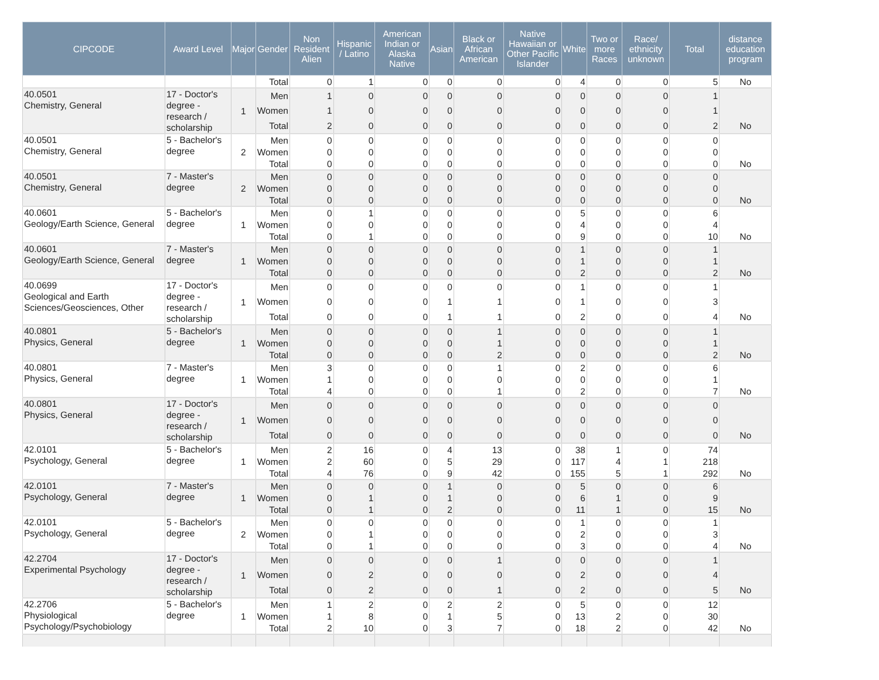| CIPCODE | Award Level | Major | Gender | Non Resident Alien | Hispanic / Latino | American Indian or Alaska Native | Asian | Black or African American | Native Hawaiian or Other Pacific Islander | White | Two or more Races | Race/ ethnicity unknown | Total | distance education program |
| --- | --- | --- | --- | --- | --- | --- | --- | --- | --- | --- | --- | --- | --- | --- |
| | | | Total | 0 | 1 | 0 | 0 | 0 | 0 | 4 | 0 | 0 | 5 | No |
| 40.0501 Chemistry, General | 17 - Doctor's degree - research / scholarship | 1 | Men | 1 | 0 | 0 | 0 | 0 | 0 | 0 | 0 | 0 | 1 | |
| | | | Women | 1 | 0 | 0 | 0 | 0 | 0 | 0 | 0 | 0 | 1 | |
| | | | Total | 2 | 0 | 0 | 0 | 0 | 0 | 0 | 0 | 0 | 2 | No |
| 40.0501 Chemistry, General | 5 - Bachelor's degree | 2 | Men | 0 | 0 | 0 | 0 | 0 | 0 | 0 | 0 | 0 | 0 | |
| | | | Women | 0 | 0 | 0 | 0 | 0 | 0 | 0 | 0 | 0 | 0 | |
| | | | Total | 0 | 0 | 0 | 0 | 0 | 0 | 0 | 0 | 0 | 0 | No |
| 40.0501 Chemistry, General | 7 - Master's degree | 2 | Men | 0 | 0 | 0 | 0 | 0 | 0 | 0 | 0 | 0 | 0 | |
| | | | Women | 0 | 0 | 0 | 0 | 0 | 0 | 0 | 0 | 0 | 0 | |
| | | | Total | 0 | 0 | 0 | 0 | 0 | 0 | 0 | 0 | 0 | 0 | No |
| 40.0601 Geology/Earth Science, General | 5 - Bachelor's degree | 1 | Men | 0 | 1 | 0 | 0 | 0 | 0 | 5 | 0 | 0 | 6 | |
| | | | Women | 0 | 0 | 0 | 0 | 0 | 0 | 4 | 0 | 0 | 4 | |
| | | | Total | 0 | 1 | 0 | 0 | 0 | 0 | 9 | 0 | 0 | 10 | No |
| 40.0601 Geology/Earth Science, General | 7 - Master's degree | 1 | Men | 0 | 0 | 0 | 0 | 0 | 0 | 1 | 0 | 0 | 1 | |
| | | | Women | 0 | 0 | 0 | 0 | 0 | 0 | 1 | 0 | 0 | 1 | |
| | | | Total | 0 | 0 | 0 | 0 | 0 | 0 | 2 | 0 | 0 | 2 | No |
| 40.0699 Geological and Earth Sciences/Geosciences, Other | 17 - Doctor's degree - research / scholarship | 1 | Men | 0 | 0 | 0 | 0 | 0 | 0 | 1 | 0 | 0 | 1 | |
| | | | Women | 0 | 0 | 0 | 1 | 1 | 0 | 1 | 0 | 0 | 3 | |
| | | | Total | 0 | 0 | 0 | 1 | 1 | 0 | 2 | 0 | 0 | 4 | No |
| 40.0801 Physics, General | 5 - Bachelor's degree | 1 | Men | 0 | 0 | 0 | 0 | 1 | 0 | 0 | 0 | 0 | 1 | |
| | | | Women | 0 | 0 | 0 | 0 | 1 | 0 | 0 | 0 | 0 | 1 | |
| | | | Total | 0 | 0 | 0 | 0 | 2 | 0 | 0 | 0 | 0 | 2 | No |
| 40.0801 Physics, General | 7 - Master's degree | 1 | Men | 3 | 0 | 0 | 0 | 1 | 0 | 2 | 0 | 0 | 6 | |
| | | | Women | 1 | 0 | 0 | 0 | 0 | 0 | 0 | 0 | 0 | 1 | |
| | | | Total | 4 | 0 | 0 | 0 | 1 | 0 | 2 | 0 | 0 | 7 | No |
| 40.0801 Physics, General | 17 - Doctor's degree - research / scholarship | 1 | Men | 0 | 0 | 0 | 0 | 0 | 0 | 0 | 0 | 0 | 0 | |
| | | | Women | 0 | 0 | 0 | 0 | 0 | 0 | 0 | 0 | 0 | 0 | |
| | | | Total | 0 | 0 | 0 | 0 | 0 | 0 | 0 | 0 | 0 | 0 | No |
| 42.0101 Psychology, General | 5 - Bachelor's degree | 1 | Men | 2 | 16 | 0 | 4 | 13 | 0 | 38 | 1 | 0 | 74 | |
| | | | Women | 2 | 60 | 0 | 5 | 29 | 0 | 117 | 4 | 1 | 218 | |
| | | | Total | 4 | 76 | 0 | 9 | 42 | 0 | 155 | 5 | 1 | 292 | No |
| 42.0101 Psychology, General | 7 - Master's degree | 1 | Men | 0 | 0 | 0 | 1 | 0 | 0 | 5 | 0 | 0 | 6 | |
| | | | Women | 0 | 1 | 0 | 1 | 0 | 0 | 6 | 1 | 0 | 9 | |
| | | | Total | 0 | 1 | 0 | 2 | 0 | 0 | 11 | 1 | 0 | 15 | No |
| 42.0101 Psychology, General | 5 - Bachelor's degree | 2 | Men | 0 | 0 | 0 | 0 | 0 | 0 | 1 | 0 | 0 | 1 | |
| | | | Women | 0 | 1 | 0 | 0 | 0 | 0 | 2 | 0 | 0 | 3 | |
| | | | Total | 0 | 1 | 0 | 0 | 0 | 0 | 3 | 0 | 0 | 4 | No |
| 42.2704 Experimental Psychology | 17 - Doctor's degree - research / scholarship | 1 | Men | 0 | 0 | 0 | 0 | 1 | 0 | 0 | 0 | 0 | 1 | |
| | | | Women | 0 | 2 | 0 | 0 | 0 | 0 | 2 | 0 | 0 | 4 | |
| | | | Total | 0 | 2 | 0 | 0 | 1 | 0 | 2 | 0 | 0 | 5 | No |
| 42.2706 Physiological Psychology/Psychobiology | 5 - Bachelor's degree | 1 | Men | 1 | 2 | 0 | 2 | 2 | 0 | 5 | 0 | 0 | 12 | |
| | | | Women | 1 | 8 | 0 | 1 | 5 | 0 | 13 | 2 | 0 | 30 | |
| | | | Total | 2 | 10 | 0 | 3 | 7 | 0 | 18 | 2 | 0 | 42 | No |